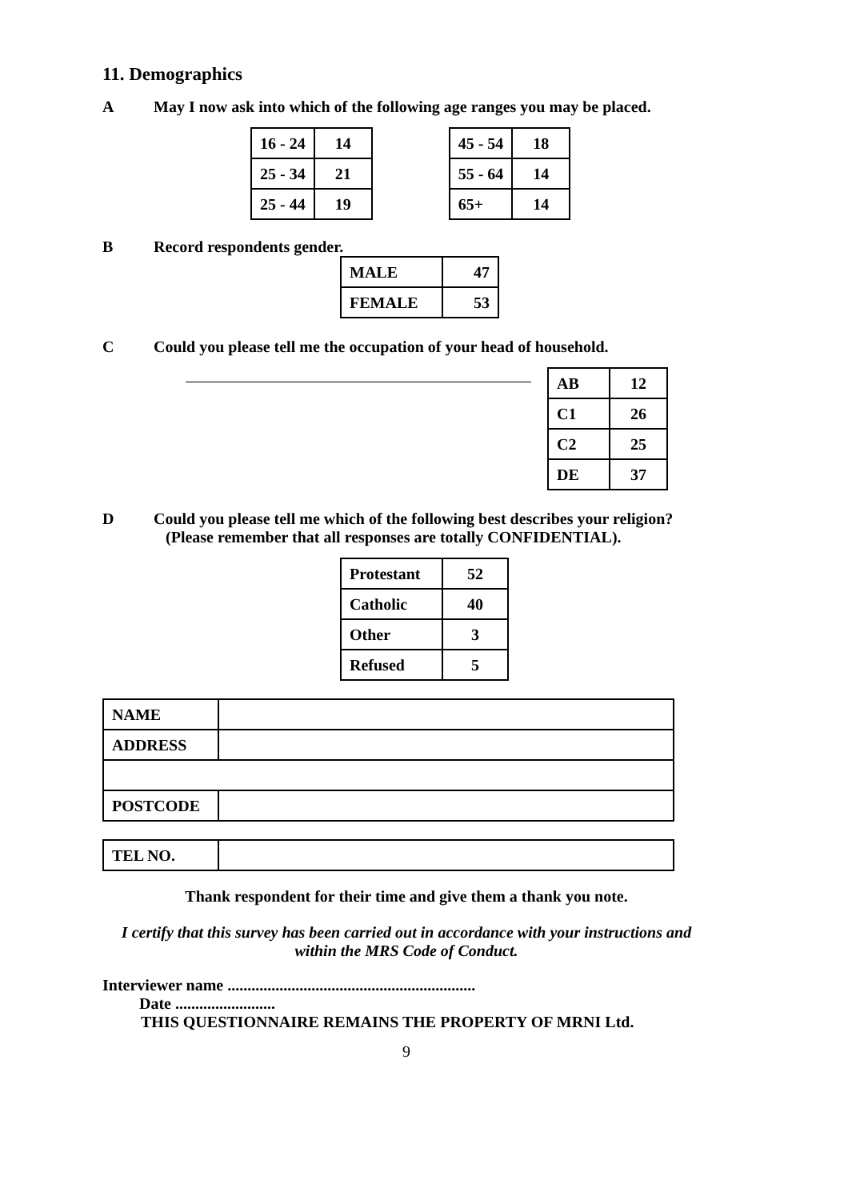11. Demographics
A May I now ask into which of the following age ranges you may be placed.
| 16 - 24 | 14 |
| 25 - 34 | 21 |
| 25 - 44 | 19 |
| 45 - 54 | 18 |
| 55 - 64 | 14 |
| 65+ | 14 |
B Record respondents gender.
| MALE | 47 |
| FEMALE | 53 |
C Could you please tell me the occupation of your head of household.
| AB | 12 |
| C1 | 26 |
| C2 | 25 |
| DE | 37 |
D Could you please tell me which of the following best describes your religion? (Please remember that all responses are totally CONFIDENTIAL).
| Protestant | 52 |
| Catholic | 40 |
| Other | 3 |
| Refused | 5 |
| NAME | |
| ADDRESS | |
| POSTCODE | |
| TEL NO. | |
Thank respondent for their time and give them a thank you note.
I certify that this survey has been carried out in accordance with your instructions and within the MRS Code of Conduct.
Interviewer name ..............................................................
Date .........................
THIS QUESTIONNAIRE REMAINS THE PROPERTY OF MRNI Ltd.
9